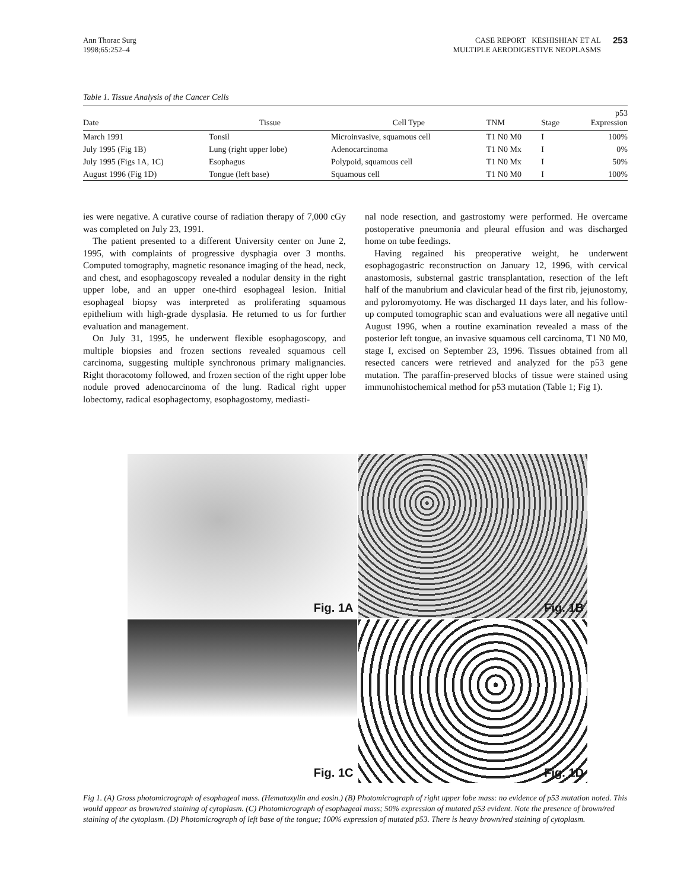Ann Thorac Surg
1998;65:252–4
CASE REPORT KESHISHIAN ET AL
MULTIPLE AERODIGESTIVE NEOPLASMS
253
Table 1. Tissue Analysis of the Cancer Cells
| Date | Tissue | Cell Type | TNM | Stage | p53 Expression |
| --- | --- | --- | --- | --- | --- |
| March 1991 | Tonsil | Microinvasive, squamous cell | T1 N0 M0 | I | 100% |
| July 1995 (Fig 1B) | Lung (right upper lobe) | Adenocarcinoma | T1 N0 Mx | I | 0% |
| July 1995 (Figs 1A, 1C) | Esophagus | Polypoid, squamous cell | T1 N0 Mx | I | 50% |
| August 1996 (Fig 1D) | Tongue (left base) | Squamous cell | T1 N0 M0 | I | 100% |
ies were negative. A curative course of radiation therapy of 7,000 cGy was completed on July 23, 1991.
The patient presented to a different University center on June 2, 1995, with complaints of progressive dysphagia over 3 months. Computed tomography, magnetic resonance imaging of the head, neck, and chest, and esophagoscopy revealed a nodular density in the right upper lobe, and an upper one-third esophageal lesion. Initial esophageal biopsy was interpreted as proliferating squamous epithelium with high-grade dysplasia. He returned to us for further evaluation and management.
On July 31, 1995, he underwent flexible esophagoscopy, and multiple biopsies and frozen sections revealed squamous cell carcinoma, suggesting multiple synchronous primary malignancies. Right thoracotomy followed, and frozen section of the right upper lobe nodule proved adenocarcinoma of the lung. Radical right upper lobectomy, radical esophagectomy, esophagostomy, mediasti-
nal node resection, and gastrostomy were performed. He overcame postoperative pneumonia and pleural effusion and was discharged home on tube feedings.
Having regained his preoperative weight, he underwent esophagogastric reconstruction on January 12, 1996, with cervical anastomosis, substernal gastric transplantation, resection of the left half of the manubrium and clavicular head of the first rib, jejunostomy, and pyloromyotomy. He was discharged 11 days later, and his follow-up computed tomographic scan and evaluations were all negative until August 1996, when a routine examination revealed a mass of the posterior left tongue, an invasive squamous cell carcinoma, T1 N0 M0, stage I, excised on September 23, 1996. Tissues obtained from all resected cancers were retrieved and analyzed for the p53 gene mutation. The paraffin-preserved blocks of tissue were stained using immunohistochemical method for p53 mutation (Table 1; Fig 1).
Fig. 1A
Fig. 1B
Fig. 1C
Fig. 1D
Fig 1. (A) Gross photomicrograph of esophageal mass. (Hematoxylin and eosin.) (B) Photomicrograph of right upper lobe mass: no evidence of p53 mutation noted. This would appear as brown/red staining of cytoplasm. (C) Photomicrograph of esophageal mass; 50% expression of mutated p53 evident. Note the presence of brown/red staining of the cytoplasm. (D) Photomicrograph of left base of the tongue; 100% expression of mutated p53. There is heavy brown/red staining of cytoplasm.